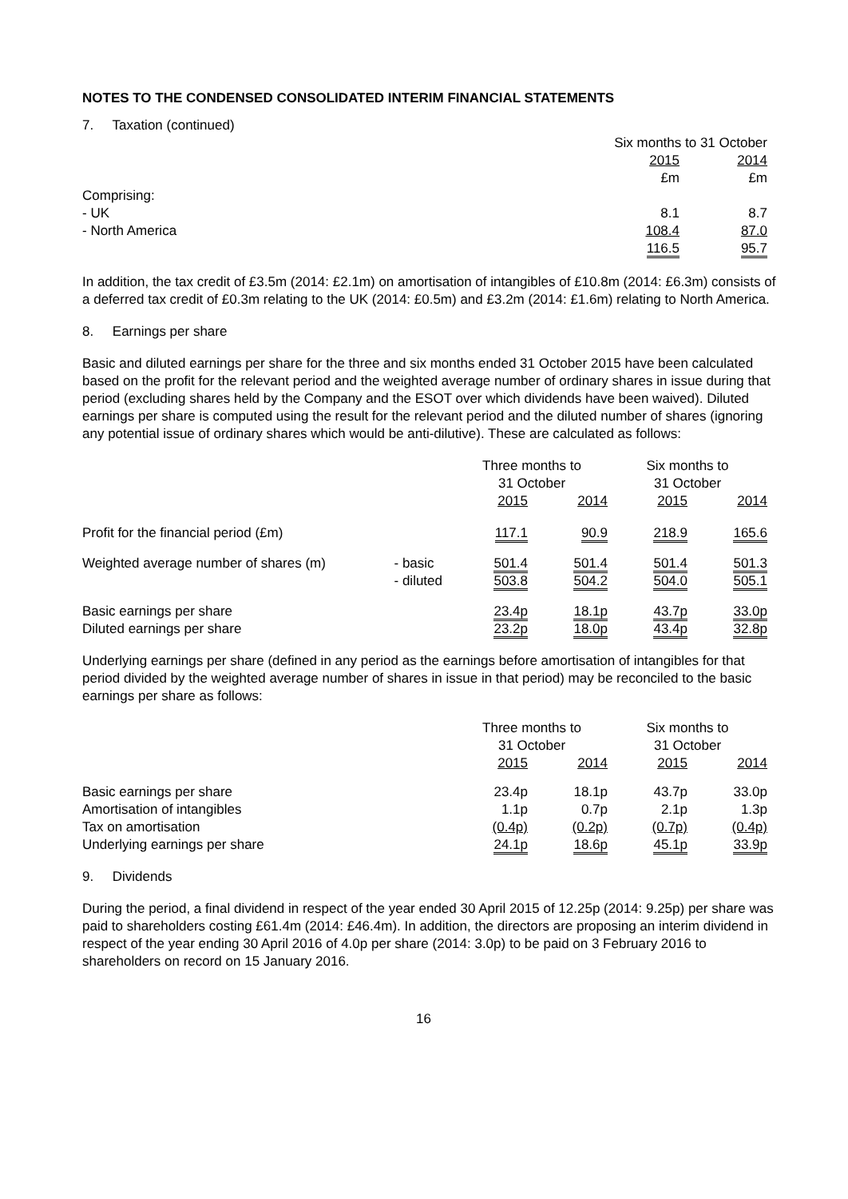NOTES TO THE CONDENSED CONSOLIDATED INTERIM FINANCIAL STATEMENTS
7. Taxation (continued)
| | Six months to 31 October | |
| | 2015 | 2014 |
| | £m | £m |
| Comprising: | | |
| - UK | 8.1 | 8.7 |
| - North America | 108.4 | 87.0 |
| | 116.5 | 95.7 |
In addition, the tax credit of £3.5m (2014: £2.1m) on amortisation of intangibles of £10.8m (2014: £6.3m) consists of a deferred tax credit of £0.3m relating to the UK (2014: £0.5m) and £3.2m (2014: £1.6m) relating to North America.
8. Earnings per share
Basic and diluted earnings per share for the three and six months ended 31 October 2015 have been calculated based on the profit for the relevant period and the weighted average number of ordinary shares in issue during that period (excluding shares held by the Company and the ESOT over which dividends have been waived). Diluted earnings per share is computed using the result for the relevant period and the diluted number of shares (ignoring any potential issue of ordinary shares which would be anti-dilutive). These are calculated as follows:
| | | Three months to 31 October | | Six months to 31 October | |
| | | 2015 | 2014 | 2015 | 2014 |
| Profit for the financial period (£m) | | 117.1 | 90.9 | 218.9 | 165.6 |
| Weighted average number of shares (m) | - basic | 501.4 | 501.4 | 501.4 | 501.3 |
| | - diluted | 503.8 | 504.2 | 504.0 | 505.1 |
| Basic earnings per share | | 23.4p | 18.1p | 43.7p | 33.0p |
| Diluted earnings per share | | 23.2p | 18.0p | 43.4p | 32.8p |
Underlying earnings per share (defined in any period as the earnings before amortisation of intangibles for that period divided by the weighted average number of shares in issue in that period) may be reconciled to the basic earnings per share as follows:
| | Three months to 31 October | | Six months to 31 October | |
| | 2015 | 2014 | 2015 | 2014 |
| Basic earnings per share | 23.4p | 18.1p | 43.7p | 33.0p |
| Amortisation of intangibles | 1.1p | 0.7p | 2.1p | 1.3p |
| Tax on amortisation | (0.4p) | (0.2p) | (0.7p) | (0.4p) |
| Underlying earnings per share | 24.1p | 18.6p | 45.1p | 33.9p |
9. Dividends
During the period, a final dividend in respect of the year ended 30 April 2015 of 12.25p (2014: 9.25p) per share was paid to shareholders costing £61.4m (2014: £46.4m). In addition, the directors are proposing an interim dividend in respect of the year ending 30 April 2016 of 4.0p per share (2014: 3.0p) to be paid on 3 February 2016 to shareholders on record on 15 January 2016.
16